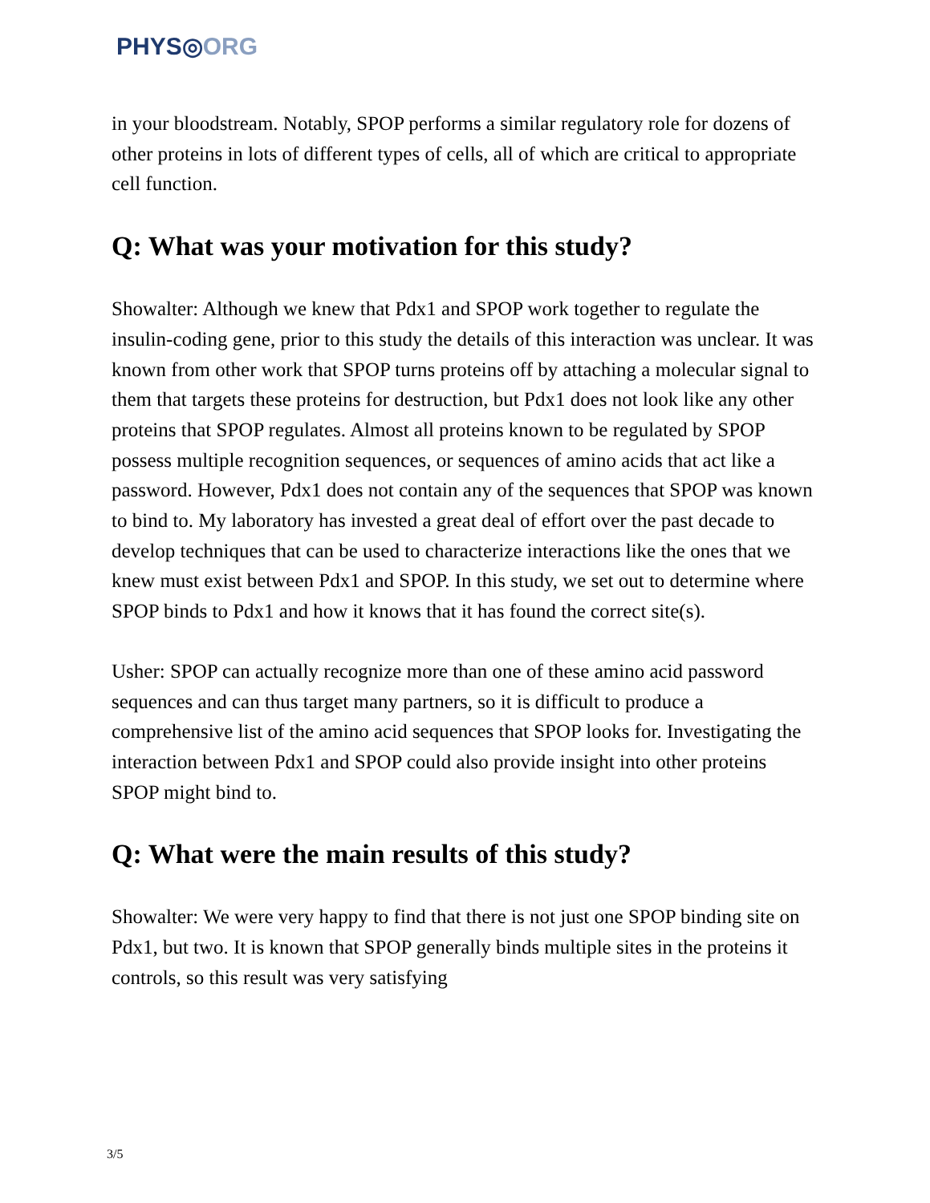PHYS◎ORG
in your bloodstream. Notably, SPOP performs a similar regulatory role for dozens of other proteins in lots of different types of cells, all of which are critical to appropriate cell function.
Q: What was your motivation for this study?
Showalter: Although we knew that Pdx1 and SPOP work together to regulate the insulin-coding gene, prior to this study the details of this interaction was unclear. It was known from other work that SPOP turns proteins off by attaching a molecular signal to them that targets these proteins for destruction, but Pdx1 does not look like any other proteins that SPOP regulates. Almost all proteins known to be regulated by SPOP possess multiple recognition sequences, or sequences of amino acids that act like a password. However, Pdx1 does not contain any of the sequences that SPOP was known to bind to. My laboratory has invested a great deal of effort over the past decade to develop techniques that can be used to characterize interactions like the ones that we knew must exist between Pdx1 and SPOP. In this study, we set out to determine where SPOP binds to Pdx1 and how it knows that it has found the correct site(s).
Usher: SPOP can actually recognize more than one of these amino acid password sequences and can thus target many partners, so it is difficult to produce a comprehensive list of the amino acid sequences that SPOP looks for. Investigating the interaction between Pdx1 and SPOP could also provide insight into other proteins SPOP might bind to.
Q: What were the main results of this study?
Showalter: We were very happy to find that there is not just one SPOP binding site on Pdx1, but two. It is known that SPOP generally binds multiple sites in the proteins it controls, so this result was very satisfying
3/5